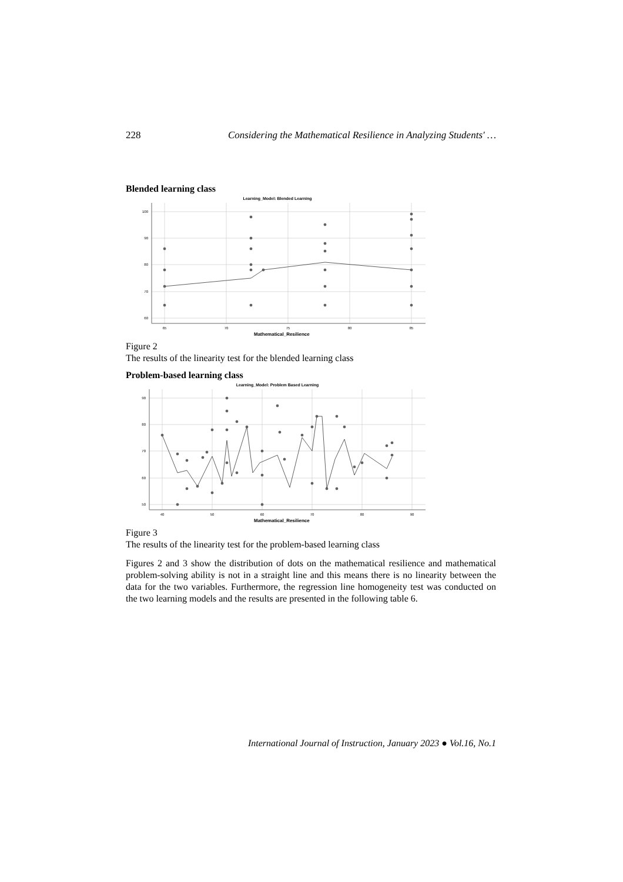228 Considering the Mathematical Resilience in Analyzing Students' …
Blended learning class
Learning_Model: Blended Learning
100
90
80
70
60
65
70
75
80
85
Mathematical_Resilience
Figure 2
The results of the linearity test for the blended learning class
Problem-based learning class
Learning_Model: Problem Based Learning
90
80
70
60
50
40
50
60
70
80
90
Mathematical_Resilience
Figure 3
The results of the linearity test for the problem-based learning class
Figures 2 and 3 show the distribution of dots on the mathematical resilience and mathematical problem-solving ability is not in a straight line and this means there is no linearity between the data for the two variables. Furthermore, the regression line homogeneity test was conducted on the two learning models and the results are presented in the following table 6.
International Journal of Instruction, January 2023 ● Vol.16, No.1